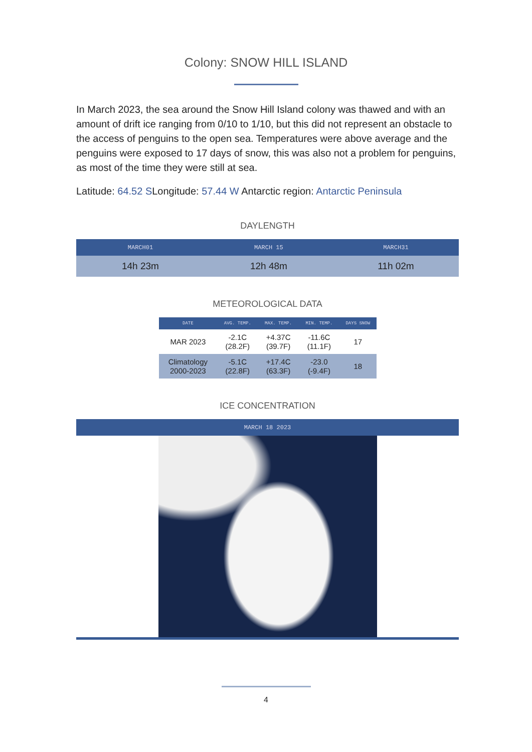Colony: SNOW HILL ISLAND
In March 2023, the sea around the Snow Hill Island colony was thawed and with an amount of drift ice ranging from 0/10 to 1/10, but this did not represent an obstacle to the access of penguins to the open sea. Temperatures were above average and the penguins were exposed to 17 days of snow, this was also not a problem for penguins, as most of the time they were still at sea.
Latitude: 64.52 SLongitude: 57.44 W Antarctic region: Antarctic Peninsula
DAYLENGTH
| MARCH01 | MARCH 15 | MARCH31 |
| --- | --- | --- |
| 14h 23m | 12h 48m | 11h 02m |
METEOROLOGICAL DATA
| DATE | AVG. TEMP. | MAX. TEMP. | MIN. TEMP. | DAYS SNOW |
| --- | --- | --- | --- | --- |
| MAR 2023 | -2.1C (28.2F) | +4.37C (39.7F) | -11.6C (11.1F) | 17 |
| Climatology 2000-2023 | -5.1C (22.8F) | +17.4C (63.3F) | -23.0 (-9.4F) | 18 |
ICE CONCENTRATION
| MARCH 18 2023 |
| --- |
4